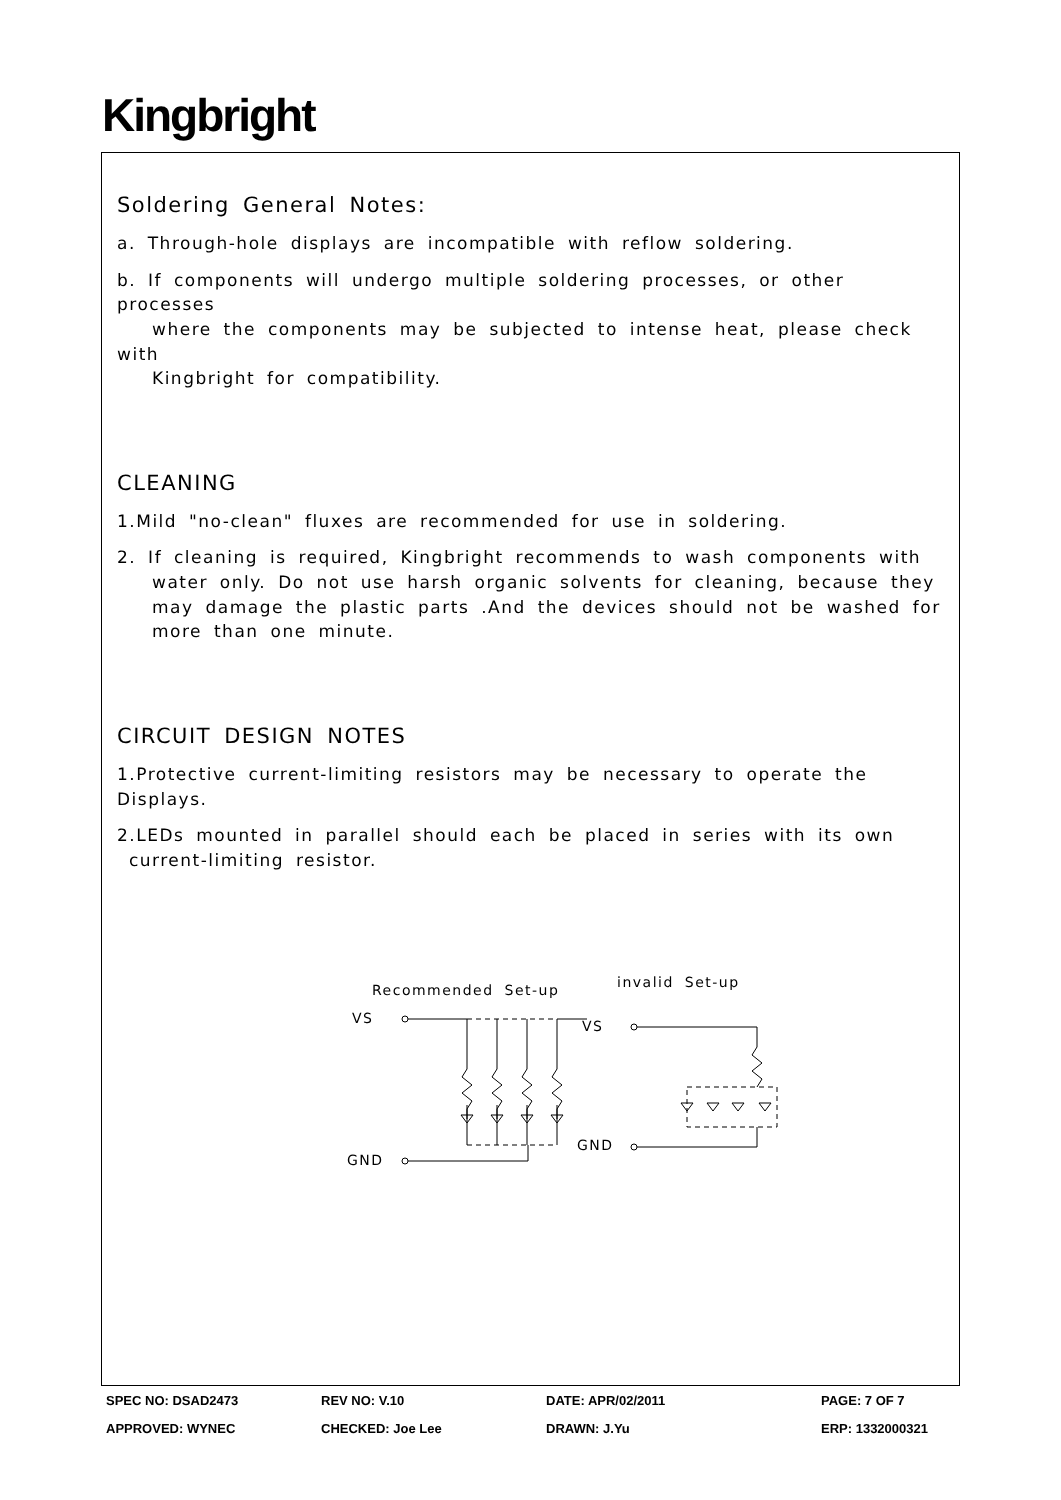Kingbright
Soldering General Notes:
a. Through-hole displays are incompatible with reflow soldering.
b. If components will undergo multiple soldering processes, or other processes
where the components may be subjected to intense heat, please check with
Kingbright for compatibility.
CLEANING
1.Mild "no-clean" fluxes are recommended for use in soldering.
2. If cleaning is required, Kingbright recommends to wash components with
water only. Do not use harsh organic solvents for cleaning, because they
may damage the plastic parts .And the devices should not be washed for
more than one minute.
CIRCUIT DESIGN NOTES
1.Protective current-limiting resistors may be necessary to operate the Displays.
2.LEDs mounted in parallel should each be placed in series with its own
current-limiting resistor.
Recommended Set-up
invalid Set-up
VS
GND
VS
GND
SPEC NO: DSAD2473
REV NO: V.10
DATE: APR/02/2011
PAGE: 7 OF 7
APPROVED: WYNEC
CHECKED: Joe Lee
DRAWN: J.Yu
ERP: 1332000321